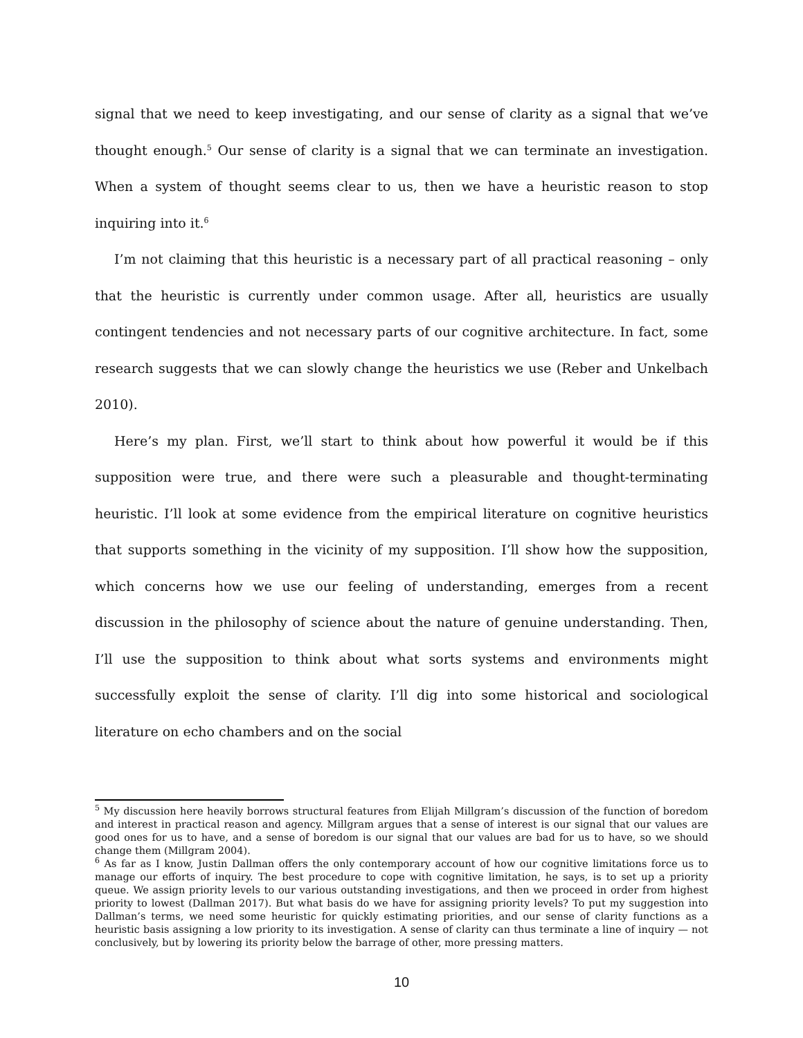signal that we need to keep investigating, and our sense of clarity as a signal that we’ve thought enough.<sup>5</sup> Our sense of clarity is a signal that we can terminate an investigation. When a system of thought seems clear to us, then we have a heuristic reason to stop inquiring into it.<sup>6</sup>
I’m not claiming that this heuristic is a necessary part of all practical reasoning – only that the heuristic is currently under common usage. After all, heuristics are usually contingent tendencies and not necessary parts of our cognitive architecture. In fact, some research suggests that we can slowly change the heuristics we use (Reber and Unkelbach 2010).
Here’s my plan. First, we’ll start to think about how powerful it would be if this supposition were true, and there were such a pleasurable and thought-terminating heuristic. I’ll look at some evidence from the empirical literature on cognitive heuristics that supports something in the vicinity of my supposition. I’ll show how the supposition, which concerns how we use our feeling of understanding, emerges from a recent discussion in the philosophy of science about the nature of genuine understanding. Then, I’ll use the supposition to think about what sorts systems and environments might successfully exploit the sense of clarity. I’ll dig into some historical and sociological literature on echo chambers and on the social
<sup>5</sup> My discussion here heavily borrows structural features from Elijah Millgram’s discussion of the function of boredom and interest in practical reason and agency. Millgram argues that a sense of interest is our signal that our values are good ones for us to have, and a sense of boredom is our signal that our values are bad for us to have, so we should change them (Millgram 2004).
<sup>6</sup> As far as I know, Justin Dallman offers the only contemporary account of how our cognitive limitations force us to manage our efforts of inquiry. The best procedure to cope with cognitive limitation, he says, is to set up a priority queue. We assign priority levels to our various outstanding investigations, and then we proceed in order from highest priority to lowest (Dallman 2017). But what basis do we have for assigning priority levels? To put my suggestion into Dallman’s terms, we need some heuristic for quickly estimating priorities, and our sense of clarity functions as a heuristic basis assigning a low priority to its investigation. A sense of clarity can thus terminate a line of inquiry — not conclusively, but by lowering its priority below the barrage of other, more pressing matters.
10